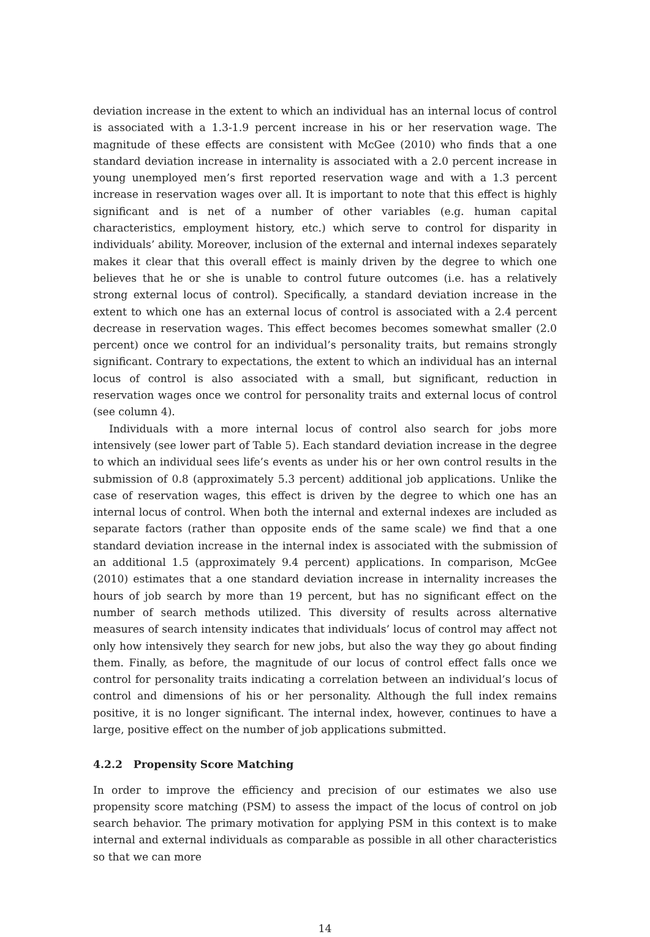deviation increase in the extent to which an individual has an internal locus of control is associated with a 1.3-1.9 percent increase in his or her reservation wage. The magnitude of these effects are consistent with McGee (2010) who finds that a one standard deviation increase in internality is associated with a 2.0 percent increase in young unemployed men’s first reported reservation wage and with a 1.3 percent increase in reservation wages over all. It is important to note that this effect is highly significant and is net of a number of other variables (e.g. human capital characteristics, employment history, etc.) which serve to control for disparity in individuals’ ability. Moreover, inclusion of the external and internal indexes separately makes it clear that this overall effect is mainly driven by the degree to which one believes that he or she is unable to control future outcomes (i.e. has a relatively strong external locus of control). Specifically, a standard deviation increase in the extent to which one has an external locus of control is associated with a 2.4 percent decrease in reservation wages. This effect becomes becomes somewhat smaller (2.0 percent) once we control for an individual’s personality traits, but remains strongly significant. Contrary to expectations, the extent to which an individual has an internal locus of control is also associated with a small, but significant, reduction in reservation wages once we control for personality traits and external locus of control (see column 4).
Individuals with a more internal locus of control also search for jobs more intensively (see lower part of Table 5). Each standard deviation increase in the degree to which an individual sees life’s events as under his or her own control results in the submission of 0.8 (approximately 5.3 percent) additional job applications. Unlike the case of reservation wages, this effect is driven by the degree to which one has an internal locus of control. When both the internal and external indexes are included as separate factors (rather than opposite ends of the same scale) we find that a one standard deviation increase in the internal index is associated with the submission of an additional 1.5 (approximately 9.4 percent) applications. In comparison, McGee (2010) estimates that a one standard deviation increase in internality increases the hours of job search by more than 19 percent, but has no significant effect on the number of search methods utilized. This diversity of results across alternative measures of search intensity indicates that individuals’ locus of control may affect not only how intensively they search for new jobs, but also the way they go about finding them. Finally, as before, the magnitude of our locus of control effect falls once we control for personality traits indicating a correlation between an individual’s locus of control and dimensions of his or her personality. Although the full index remains positive, it is no longer significant. The internal index, however, continues to have a large, positive effect on the number of job applications submitted.
4.2.2 Propensity Score Matching
In order to improve the efficiency and precision of our estimates we also use propensity score matching (PSM) to assess the impact of the locus of control on job search behavior. The primary motivation for applying PSM in this context is to make internal and external individuals as comparable as possible in all other characteristics so that we can more
14